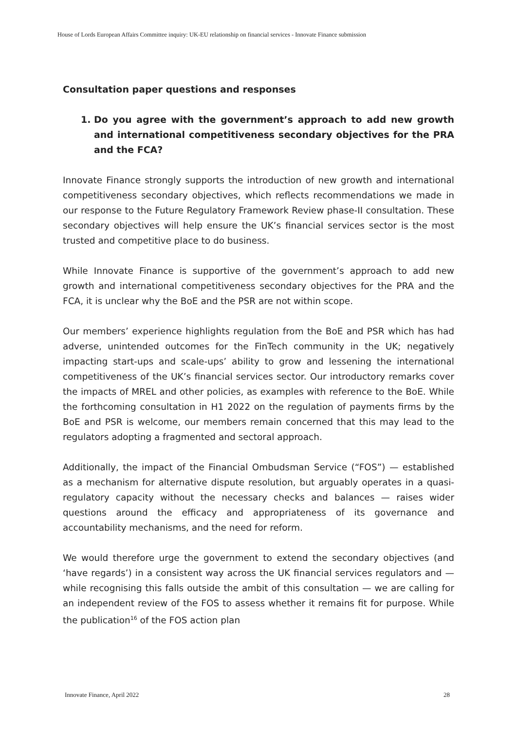House of Lords European Affairs Committee inquiry: UK-EU relationship on financial services - Innovate Finance submission
Consultation paper questions and responses
1. Do you agree with the government’s approach to add new growth and international competitiveness secondary objectives for the PRA and the FCA?
Innovate Finance strongly supports the introduction of new growth and international competitiveness secondary objectives, which reflects recommendations we made in our response to the Future Regulatory Framework Review phase-II consultation. These secondary objectives will help ensure the UK’s financial services sector is the most trusted and competitive place to do business.
While Innovate Finance is supportive of the government’s approach to add new growth and international competitiveness secondary objectives for the PRA and the FCA, it is unclear why the BoE and the PSR are not within scope.
Our members’ experience highlights regulation from the BoE and PSR which has had adverse, unintended outcomes for the FinTech community in the UK; negatively impacting start-ups and scale-ups’ ability to grow and lessening the international competitiveness of the UK’s financial services sector. Our introductory remarks cover the impacts of MREL and other policies, as examples with reference to the BoE. While the forthcoming consultation in H1 2022 on the regulation of payments firms by the BoE and PSR is welcome, our members remain concerned that this may lead to the regulators adopting a fragmented and sectoral approach.
Additionally, the impact of the Financial Ombudsman Service (“FOS”) — established as a mechanism for alternative dispute resolution, but arguably operates in a quasi-regulatory capacity without the necessary checks and balances — raises wider questions around the efficacy and appropriateness of its governance and accountability mechanisms, and the need for reform.
We would therefore urge the government to extend the secondary objectives (and ‘have regards’) in a consistent way across the UK financial services regulators and — while recognising this falls outside the ambit of this consultation — we are calling for an independent review of the FOS to assess whether it remains fit for purpose. While the publication<sup>16</sup> of the FOS action plan
Innovate Finance, April 2022 28